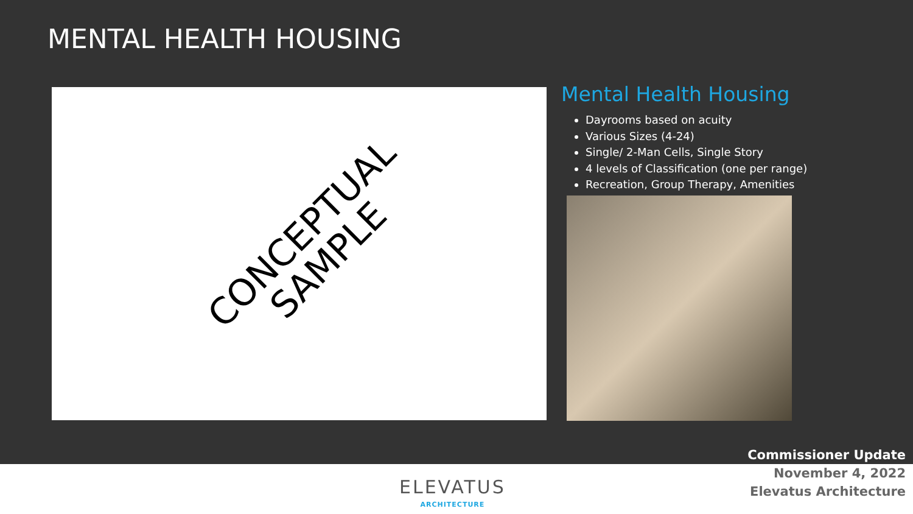MENTAL HEALTH HOUSING
CONCEPTUAL
SAMPLE
Mental Health Housing
Dayrooms based on acuity
Various Sizes (4-24)
Single/ 2-Man Cells, Single Story
4 levels of Classification (one per range)
Recreation, Group Therapy, Amenities
ELEVATUS
ARCHITECTURE
Commissioner Update
November 4, 2022
Elevatus Architecture